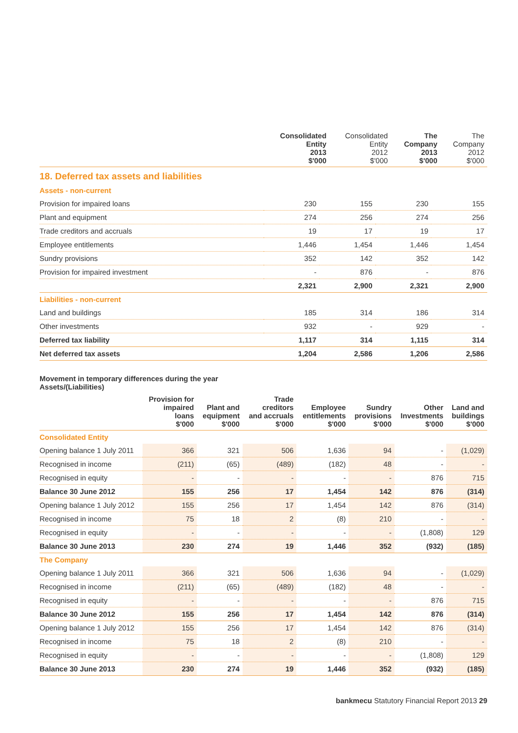| | Consolidated Entity 2013 $'000 | Consolidated Entity 2012 $'000 | The Company 2013 $'000 | The Company 2012 $'000 |
| --- | --- | --- | --- | --- |
18. Deferred tax assets and liabilities
| Assets - non-current | | | | |
| Provision for impaired loans | 230 | 155 | 230 | 155 |
| Plant and equipment | 274 | 256 | 274 | 256 |
| Trade creditors and accruals | 19 | 17 | 19 | 17 |
| Employee entitlements | 1,446 | 1,454 | 1,446 | 1,454 |
| Sundry provisions | 352 | 142 | 352 | 142 |
| Provision for impaired investment | - | 876 | - | 876 |
| | 2,321 | 2,900 | 2,321 | 2,900 |
| Liabilities - non-current | | | | |
| Land and buildings | 185 | 314 | 186 | 314 |
| Other investments | 932 | - | 929 | - |
| Deferred tax liability | 1,117 | 314 | 1,115 | 314 |
| Net deferred tax assets | 1,204 | 2,586 | 1,206 | 2,586 |
Movement in temporary differences during the year
Assets/(Liabilities)
| | Provision for impaired loans $'000 | Plant and equipment $'000 | Trade creditors and accruals $'000 | Employee entitlements $'000 | Sundry provisions $'000 | Other Investments $'000 | Land and buildings $'000 |
| --- | --- | --- | --- | --- | --- | --- | --- |
| Consolidated Entity | | | | | | | |
| Opening balance 1 July 2011 | 366 | 321 | 506 | 1,636 | 94 | - | (1,029) |
| Recognised in income | (211) | (65) | (489) | (182) | 48 | - | - |
| Recognised in equity | - | - | - | - | - | 876 | 715 |
| Balance 30 June 2012 | 155 | 256 | 17 | 1,454 | 142 | 876 | (314) |
| Opening balance 1 July 2012 | 155 | 256 | 17 | 1,454 | 142 | 876 | (314) |
| Recognised in income | 75 | 18 | 2 | (8) | 210 | - | - |
| Recognised in equity | - | - | - | - | - | (1,808) | 129 |
| Balance 30 June 2013 | 230 | 274 | 19 | 1,446 | 352 | (932) | (185) |
| The Company | | | | | | | |
| Opening balance 1 July 2011 | 366 | 321 | 506 | 1,636 | 94 | - | (1,029) |
| Recognised in income | (211) | (65) | (489) | (182) | 48 | - | - |
| Recognised in equity | - | - | - | - | - | 876 | 715 |
| Balance 30 June 2012 | 155 | 256 | 17 | 1,454 | 142 | 876 | (314) |
| Opening balance 1 July 2012 | 155 | 256 | 17 | 1,454 | 142 | 876 | (314) |
| Recognised in income | 75 | 18 | 2 | (8) | 210 | - | - |
| Recognised in equity | - | - | - | - | - | (1,808) | 129 |
| Balance 30 June 2013 | 230 | 274 | 19 | 1,446 | 352 | (932) | (185) |
bankmecu Statutory Financial Report 2013 29